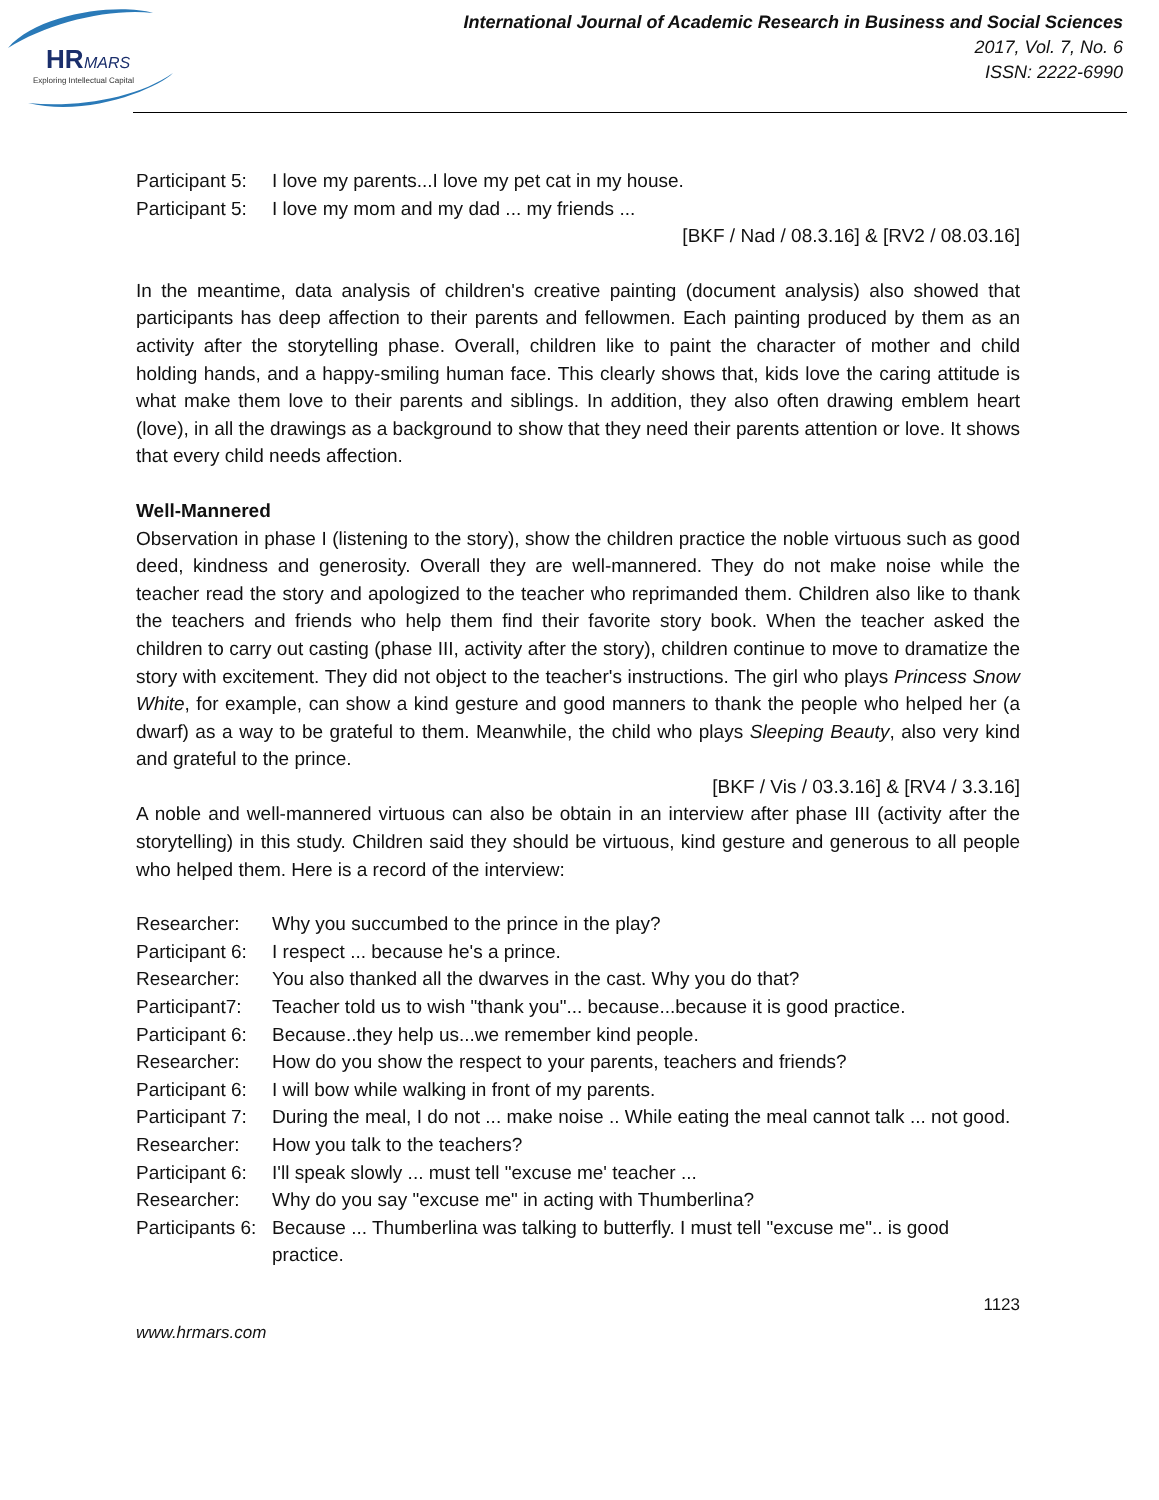HR
MARS
Exploring Intellectual Capital
International Journal of Academic Research in Business and Social Sciences
2017, Vol. 7, No. 6
ISSN: 2222-6990
Participant 5: I love my parents...I love my pet cat in my house.
Participant 5: I love my mom and my dad ... my friends ...
[BKF / Nad / 08.3.16] & [RV2 / 08.03.16]
In the meantime, data analysis of children's creative painting (document analysis) also showed that participants has deep affection to their parents and fellowmen. Each painting produced by them as an activity after the storytelling phase. Overall, children like to paint the character of mother and child holding hands, and a happy-smiling human face. This clearly shows that, kids love the caring attitude is what make them love to their parents and siblings. In addition, they also often drawing emblem heart (love), in all the drawings as a background to show that they need their parents attention or love. It shows that every child needs affection.
Well-Mannered
Observation in phase I (listening to the story), show the children practice the noble virtuous such as good deed, kindness and generosity. Overall they are well-mannered. They do not make noise while the teacher read the story and apologized to the teacher who reprimanded them. Children also like to thank the teachers and friends who help them find their favorite story book. When the teacher asked the children to carry out casting (phase III, activity after the story), children continue to move to dramatize the story with excitement. They did not object to the teacher's instructions. The girl who plays Princess Snow White, for example, can show a kind gesture and good manners to thank the people who helped her (a dwarf) as a way to be grateful to them. Meanwhile, the child who plays Sleeping Beauty, also very kind and grateful to the prince.
[BKF / Vis / 03.3.16] & [RV4 / 3.3.16]
A noble and well-mannered virtuous can also be obtain in an interview after phase III (activity after the storytelling) in this study. Children said they should be virtuous, kind gesture and generous to all people who helped them. Here is a record of the interview:
Researcher: Why you succumbed to the prince in the play?
Participant 6: I respect ... because he's a prince.
Researcher: You also thanked all the dwarves in the cast. Why you do that?
Participant7: Teacher told us to wish "thank you"... because...because it is good practice.
Participant 6: Because..they help us...we remember kind people.
Researcher: How do you show the respect to your parents, teachers and friends?
Participant 6: I will bow while walking in front of my parents.
Participant 7: During the meal, I do not ... make noise .. While eating the meal cannot talk ... not good.
Researcher: How you talk to the teachers?
Participant 6: I'll speak slowly ... must tell "excuse me' teacher ...
Researcher: Why do you say "excuse me" in acting with Thumberlina?
Participants 6: Because ... Thumberlina was talking to butterfly. I must tell "excuse me".. is good practice.
1123
www.hrmars.com